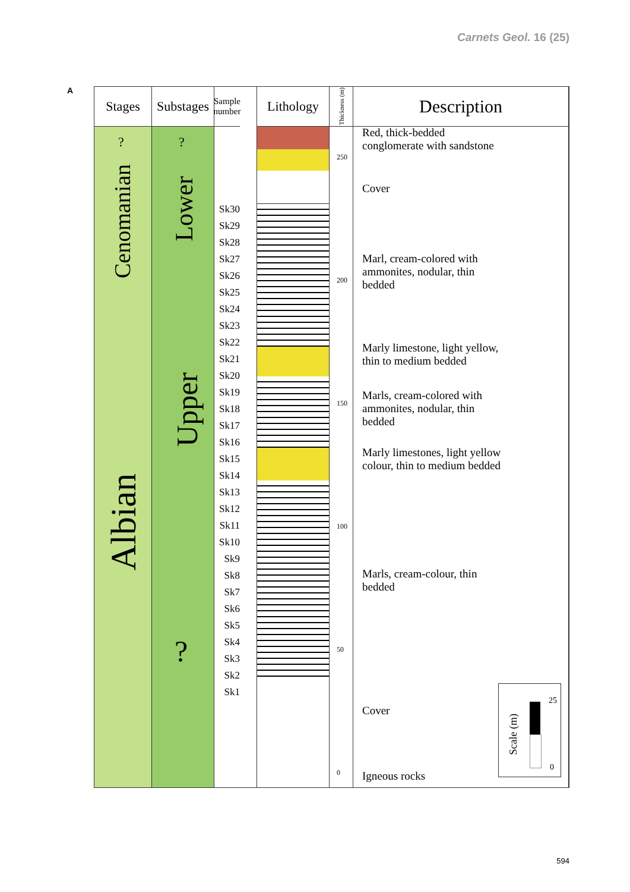Carnets Geol. 16 (25)
A
Stages
?
Cenomanian
Albian
Substages
?
Lower
Upper
?
Sample
number
Sk30 Sk29 Sk28 Sk27 Sk26 Sk25 Sk24 Sk23 Sk22 Sk21 Sk20 Sk19 Sk18 Sk17 Sk16 Sk15 Sk14 Sk13 Sk12 Sk11 Sk10 Sk9 Sk8 Sk7 Sk6 Sk5 Sk4 Sk3 Sk2 Sk1
Lithology
Thickness (m)
250
200
150
100
50
0
Description
Red, thick-bedded
conglomerate with sandstone
Cover
Marl, cream-colored with
ammonites, nodular, thin
bedded
Marly limestone, light yellow,
thin to medium bedded
Marls, cream-colored with
ammonites, nodular, thin
bedded
Marly limestones, light yellow
colour, thin to medium bedded
Marls, cream-colour, thin
bedded
Cover
Igneous rocks
Scale (m)
25
0
594